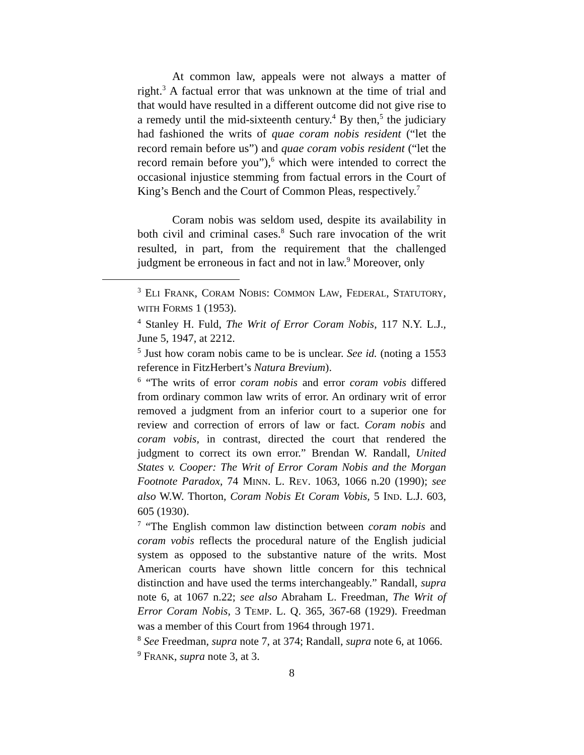At common law, appeals were not always a matter of right.<sup>3</sup> A factual error that was unknown at the time of trial and that would have resulted in a different outcome did not give rise to a remedy until the mid-sixteenth century.<sup>4</sup> By then,<sup>5</sup> the judiciary had fashioned the writs of quae coram nobis resident (“let the record remain before us”) and quae coram vobis resident (“let the record remain before you”),<sup>6</sup> which were intended to correct the occasional injustice stemming from factual errors in the Court of King’s Bench and the Court of Common Pleas, respectively.<sup>7</sup>
Coram nobis was seldom used, despite its availability in both civil and criminal cases.<sup>8</sup> Such rare invocation of the writ resulted, in part, from the requirement that the challenged judgment be erroneous in fact and not in law.<sup>9</sup> Moreover, only
<sup>3</sup> ELI FRANK, CORAM NOBIS: COMMON LAW, FEDERAL, STATUTORY, WITH FORMS 1 (1953).
<sup>4</sup> Stanley H. Fuld, The Writ of Error Coram Nobis, 117 N.Y. L.J., June 5, 1947, at 2212.
<sup>5</sup> Just how coram nobis came to be is unclear. See id. (noting a 1553 reference in FitzHerbert’s Natura Brevium).
<sup>6</sup> “The writs of error coram nobis and error coram vobis differed from ordinary common law writs of error. An ordinary writ of error removed a judgment from an inferior court to a superior one for review and correction of errors of law or fact. Coram nobis and coram vobis, in contrast, directed the court that rendered the judgment to correct its own error.” Brendan W. Randall, United States v. Cooper: The Writ of Error Coram Nobis and the Morgan Footnote Paradox, 74 MINN. L. REV. 1063, 1066 n.20 (1990); see also W.W. Thorton, Coram Nobis Et Coram Vobis, 5 IND. L.J. 603, 605 (1930).
<sup>7</sup> “The English common law distinction between coram nobis and coram vobis reflects the procedural nature of the English judicial system as opposed to the substantive nature of the writs. Most American courts have shown little concern for this technical distinction and have used the terms interchangeably.” Randall, supra note 6, at 1067 n.22; see also Abraham L. Freedman, The Writ of Error Coram Nobis, 3 TEMP. L. Q. 365, 367-68 (1929). Freedman was a member of this Court from 1964 through 1971.
<sup>8</sup> See Freedman, supra note 7, at 374; Randall, supra note 6, at 1066.
<sup>9</sup> FRANK, supra note 3, at 3.
8